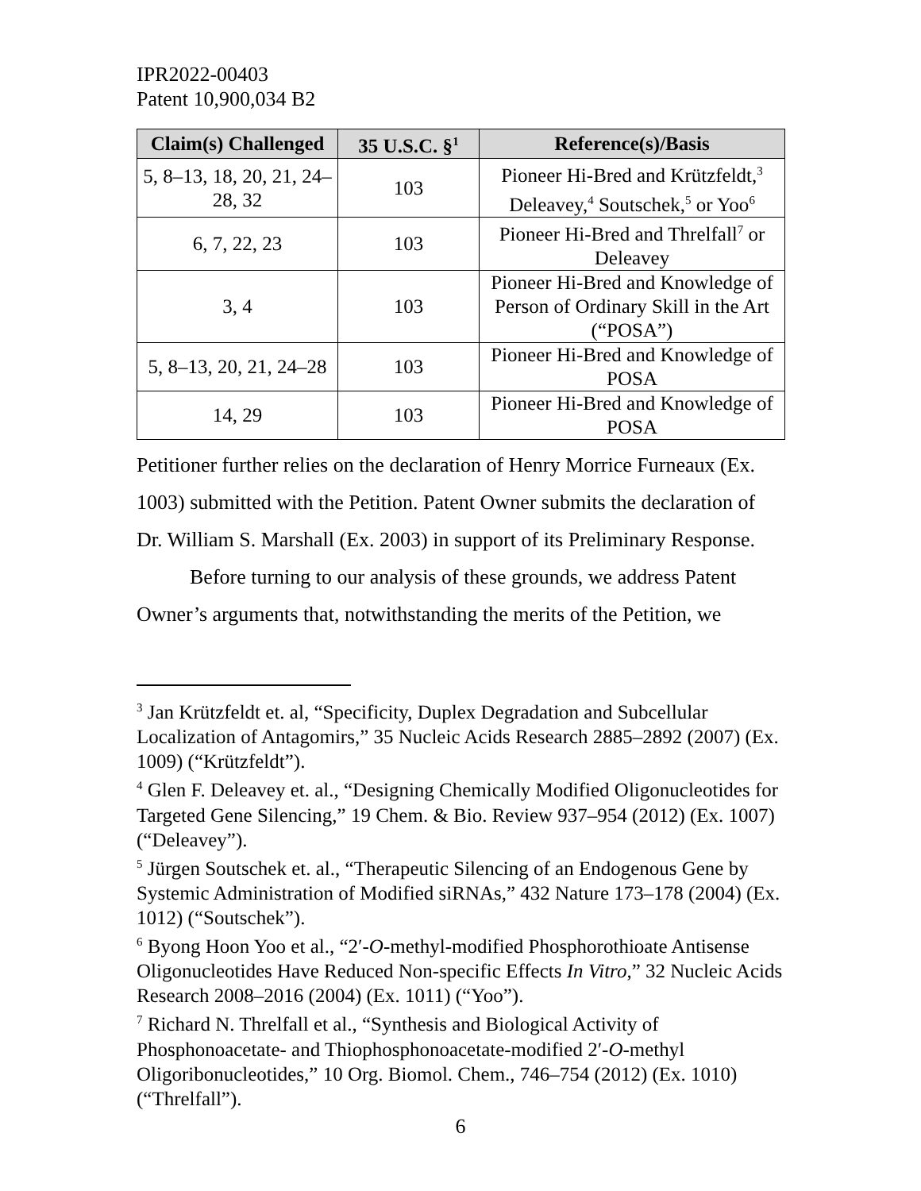IPR2022-00403
Patent 10,900,034 B2
| Claim(s) Challenged | 35 U.S.C. §<sup>1</sup> | Reference(s)/Basis |
| --- | --- | --- |
| 5, 8–13, 18, 20, 21, 24–28, 32 | 103 | Pioneer Hi-Bred and Krützfeldt,<sup>3</sup> Deleavey,<sup>4</sup> Soutschek,<sup>5</sup> or Yoo<sup>6</sup> |
| 6, 7, 22, 23 | 103 | Pioneer Hi-Bred and Threlfall<sup>7</sup> or Deleavey |
| 3, 4 | 103 | Pioneer Hi-Bred and Knowledge of Person of Ordinary Skill in the Art (“POSA”) |
| 5, 8–13, 20, 21, 24–28 | 103 | Pioneer Hi-Bred and Knowledge of POSA |
| 14, 29 | 103 | Pioneer Hi-Bred and Knowledge of POSA |
Petitioner further relies on the declaration of Henry Morrice Furneaux (Ex. 1003) submitted with the Petition. Patent Owner submits the declaration of Dr. William S. Marshall (Ex. 2003) in support of its Preliminary Response.
Before turning to our analysis of these grounds, we address Patent Owner’s arguments that, notwithstanding the merits of the Petition, we
<sup>3</sup> Jan Krützfeldt et. al, “Specificity, Duplex Degradation and Subcellular Localization of Antagomirs,” 35 Nucleic Acids Research 2885–2892 (2007) (Ex. 1009) (“Krützfeldt”).
<sup>4</sup> Glen F. Deleavey et. al., “Designing Chemically Modified Oligonucleotides for Targeted Gene Silencing,” 19 Chem. & Bio. Review 937–954 (2012) (Ex. 1007) (“Deleavey”).
<sup>5</sup> Jürgen Soutschek et. al., “Therapeutic Silencing of an Endogenous Gene by Systemic Administration of Modified siRNAs,” 432 Nature 173–178 (2004) (Ex. 1012) (“Soutschek”).
<sup>6</sup> Byong Hoon Yoo et al., “2′-O-methyl-modified Phosphorothioate Antisense Oligonucleotides Have Reduced Non-specific Effects In Vitro,” 32 Nucleic Acids Research 2008–2016 (2004) (Ex. 1011) (“Yoo”).
<sup>7</sup> Richard N. Threlfall et al., “Synthesis and Biological Activity of Phosphonoacetate- and Thiophosphonoacetate-modified 2′-O-methyl Oligoribonucleotides,” 10 Org. Biomol. Chem., 746–754 (2012) (Ex. 1010) (“Threlfall”).
6